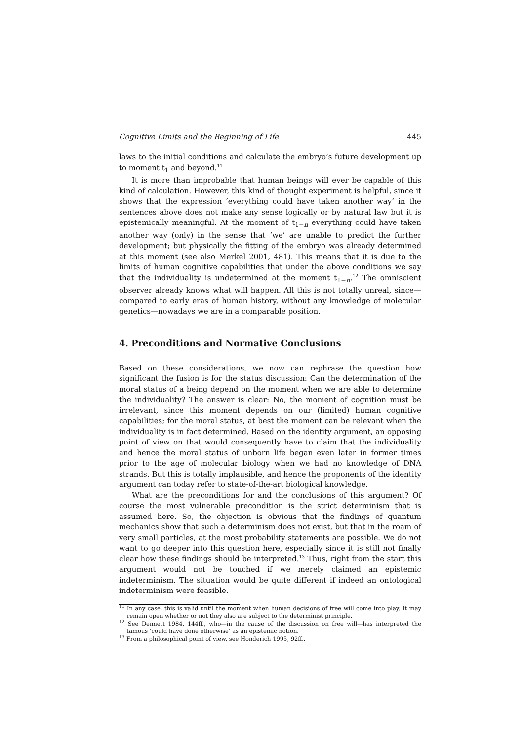Cognitive Limits and the Beginning of Life 445
laws to the initial conditions and calculate the embryo’s future development up to moment t<sub>1</sub> and beyond.<sup>11</sup>
It is more than improbable that human beings will ever be capable of this kind of calculation. However, this kind of thought experiment is helpful, since it shows that the expression ‘everything could have taken another way’ in the sentences above does not make any sense logically or by natural law but it is epistemically meaningful. At the moment of t<sub>1−n</sub> everything could have taken another way (only) in the sense that ‘we’ are unable to predict the further development; but physically the fitting of the embryo was already determined at this moment (see also Merkel 2001, 481). This means that it is due to the limits of human cognitive capabilities that under the above conditions we say that the individuality is undetermined at the moment t<sub>1−n</sub>.<sup>12</sup> The omniscient observer already knows what will happen. All this is not totally unreal, since—compared to early eras of human history, without any knowledge of molecular genetics—nowadays we are in a comparable position.
4. Preconditions and Normative Conclusions
Based on these considerations, we now can rephrase the question how significant the fusion is for the status discussion: Can the determination of the moral status of a being depend on the moment when we are able to determine the individuality? The answer is clear: No, the moment of cognition must be irrelevant, since this moment depends on our (limited) human cognitive capabilities; for the moral status, at best the moment can be relevant when the individuality is in fact determined. Based on the identity argument, an opposing point of view on that would consequently have to claim that the individuality and hence the moral status of unborn life began even later in former times prior to the age of molecular biology when we had no knowledge of DNA strands. But this is totally implausible, and hence the proponents of the identity argument can today refer to state-of-the-art biological knowledge.
What are the preconditions for and the conclusions of this argument? Of course the most vulnerable precondition is the strict determinism that is assumed here. So, the objection is obvious that the findings of quantum mechanics show that such a determinism does not exist, but that in the roam of very small particles, at the most probability statements are possible. We do not want to go deeper into this question here, especially since it is still not finally clear how these findings should be interpreted.<sup>13</sup> Thus, right from the start this argument would not be touched if we merely claimed an epistemic indeterminism. The situation would be quite different if indeed an ontological indeterminism were feasible.
<sup>11</sup> In any case, this is valid until the moment when human decisions of free will come into play. It may remain open whether or not they also are subject to the determinist principle.
<sup>12</sup> See Dennett 1984, 144ff., who—in the cause of the discussion on free will—has interpreted the famous ‘could have done otherwise’ as an epistemic notion.
<sup>13</sup> From a philosophical point of view, see Honderich 1995, 92ff..